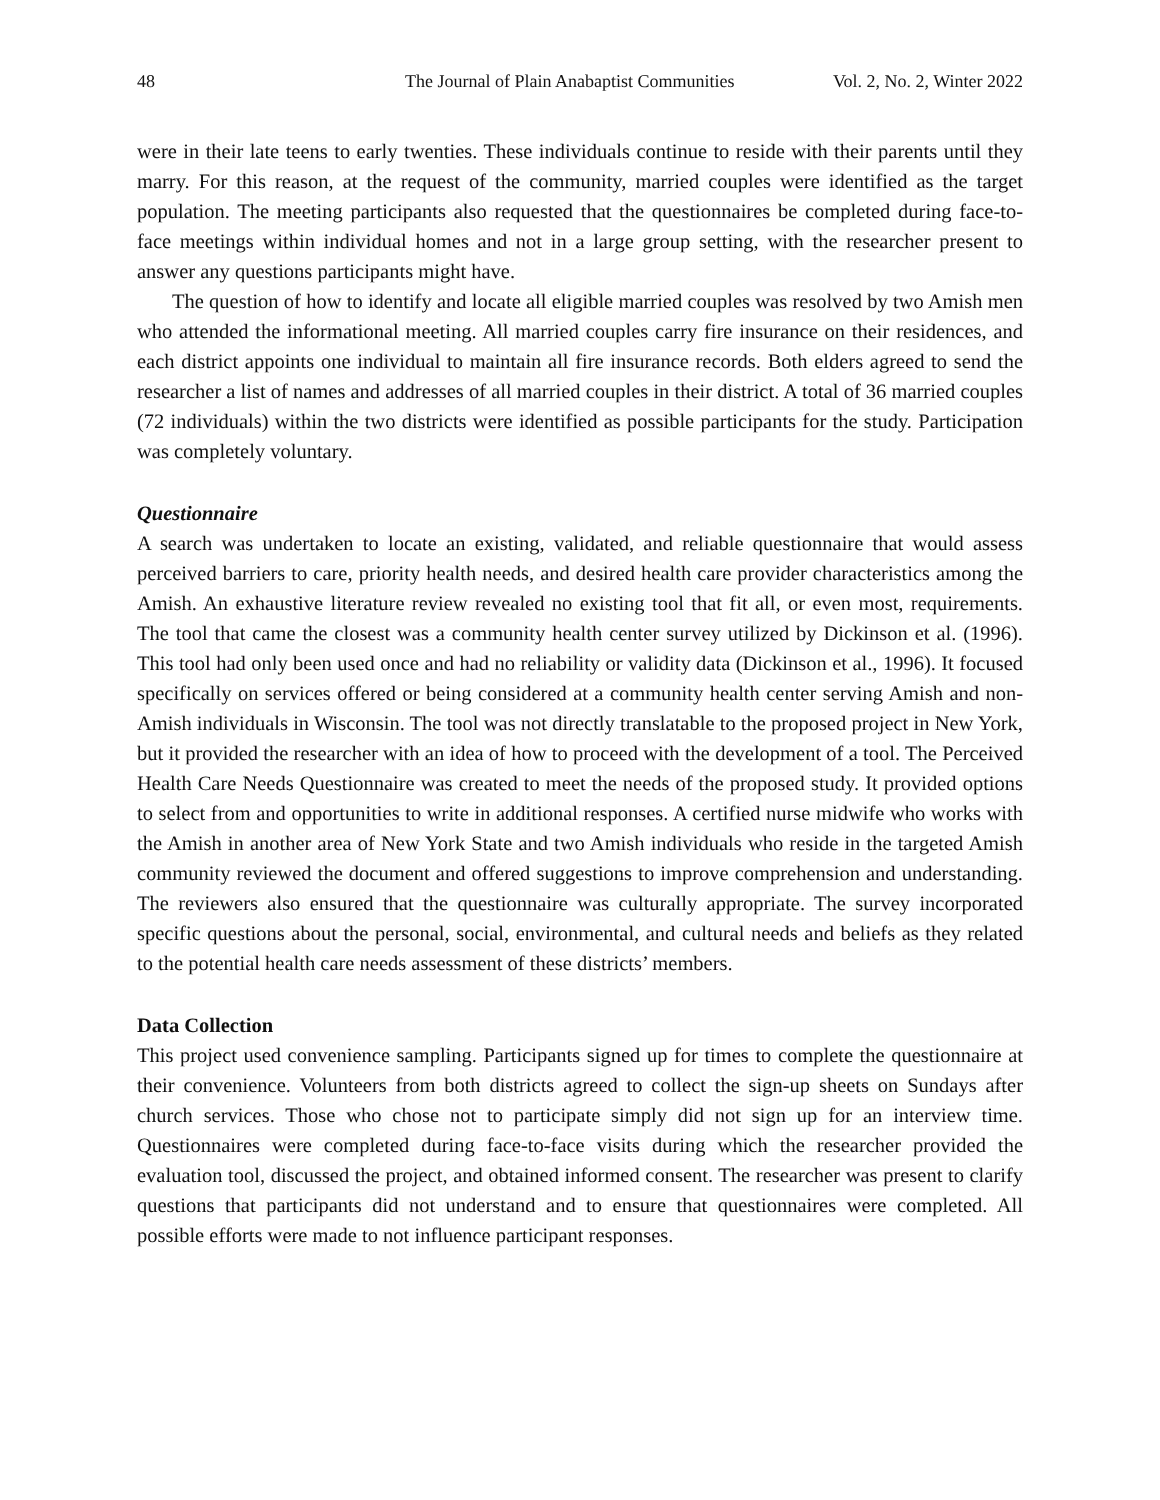48 The Journal of Plain Anabaptist Communities Vol. 2, No. 2, Winter 2022
were in their late teens to early twenties. These individuals continue to reside with their parents until they marry. For this reason, at the request of the community, married couples were identified as the target population. The meeting participants also requested that the questionnaires be completed during face-to-face meetings within individual homes and not in a large group setting, with the researcher present to answer any questions participants might have.
The question of how to identify and locate all eligible married couples was resolved by two Amish men who attended the informational meeting. All married couples carry fire insurance on their residences, and each district appoints one individual to maintain all fire insurance records. Both elders agreed to send the researcher a list of names and addresses of all married couples in their district. A total of 36 married couples (72 individuals) within the two districts were identified as possible participants for the study. Participation was completely voluntary.
Questionnaire
A search was undertaken to locate an existing, validated, and reliable questionnaire that would assess perceived barriers to care, priority health needs, and desired health care provider characteristics among the Amish. An exhaustive literature review revealed no existing tool that fit all, or even most, requirements. The tool that came the closest was a community health center survey utilized by Dickinson et al. (1996). This tool had only been used once and had no reliability or validity data (Dickinson et al., 1996). It focused specifically on services offered or being considered at a community health center serving Amish and non-Amish individuals in Wisconsin. The tool was not directly translatable to the proposed project in New York, but it provided the researcher with an idea of how to proceed with the development of a tool. The Perceived Health Care Needs Questionnaire was created to meet the needs of the proposed study. It provided options to select from and opportunities to write in additional responses. A certified nurse midwife who works with the Amish in another area of New York State and two Amish individuals who reside in the targeted Amish community reviewed the document and offered suggestions to improve comprehension and understanding. The reviewers also ensured that the questionnaire was culturally appropriate. The survey incorporated specific questions about the personal, social, environmental, and cultural needs and beliefs as they related to the potential health care needs assessment of these districts’ members.
Data Collection
This project used convenience sampling. Participants signed up for times to complete the questionnaire at their convenience. Volunteers from both districts agreed to collect the sign-up sheets on Sundays after church services. Those who chose not to participate simply did not sign up for an interview time. Questionnaires were completed during face-to-face visits during which the researcher provided the evaluation tool, discussed the project, and obtained informed consent. The researcher was present to clarify questions that participants did not understand and to ensure that questionnaires were completed. All possible efforts were made to not influence participant responses.